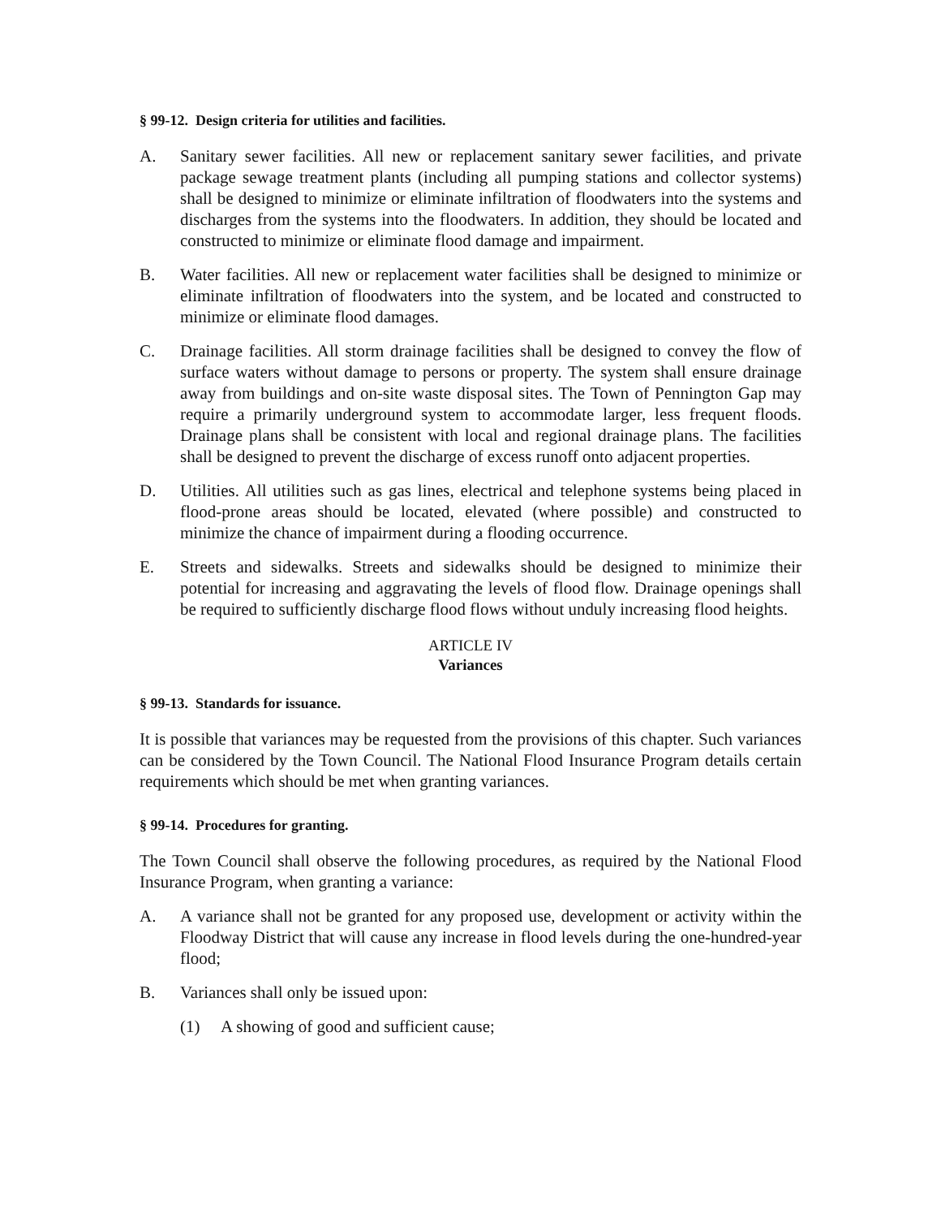§ 99-12. Design criteria for utilities and facilities.
A. Sanitary sewer facilities. All new or replacement sanitary sewer facilities, and private package sewage treatment plants (including all pumping stations and collector systems) shall be designed to minimize or eliminate infiltration of floodwaters into the systems and discharges from the systems into the floodwaters. In addition, they should be located and constructed to minimize or eliminate flood damage and impairment.
B. Water facilities. All new or replacement water facilities shall be designed to minimize or eliminate infiltration of floodwaters into the system, and be located and constructed to minimize or eliminate flood damages.
C. Drainage facilities. All storm drainage facilities shall be designed to convey the flow of surface waters without damage to persons or property. The system shall ensure drainage away from buildings and on-site waste disposal sites. The Town of Pennington Gap may require a primarily underground system to accommodate larger, less frequent floods. Drainage plans shall be consistent with local and regional drainage plans. The facilities shall be designed to prevent the discharge of excess runoff onto adjacent properties.
D. Utilities. All utilities such as gas lines, electrical and telephone systems being placed in flood-prone areas should be located, elevated (where possible) and constructed to minimize the chance of impairment during a flooding occurrence.
E. Streets and sidewalks. Streets and sidewalks should be designed to minimize their potential for increasing and aggravating the levels of flood flow. Drainage openings shall be required to sufficiently discharge flood flows without unduly increasing flood heights.
ARTICLE IV
Variances
§ 99-13. Standards for issuance.
It is possible that variances may be requested from the provisions of this chapter. Such variances can be considered by the Town Council. The National Flood Insurance Program details certain requirements which should be met when granting variances.
§ 99-14. Procedures for granting.
The Town Council shall observe the following procedures, as required by the National Flood Insurance Program, when granting a variance:
A. A variance shall not be granted for any proposed use, development or activity within the Floodway District that will cause any increase in flood levels during the one-hundred-year flood;
B. Variances shall only be issued upon:
(1) A showing of good and sufficient cause;